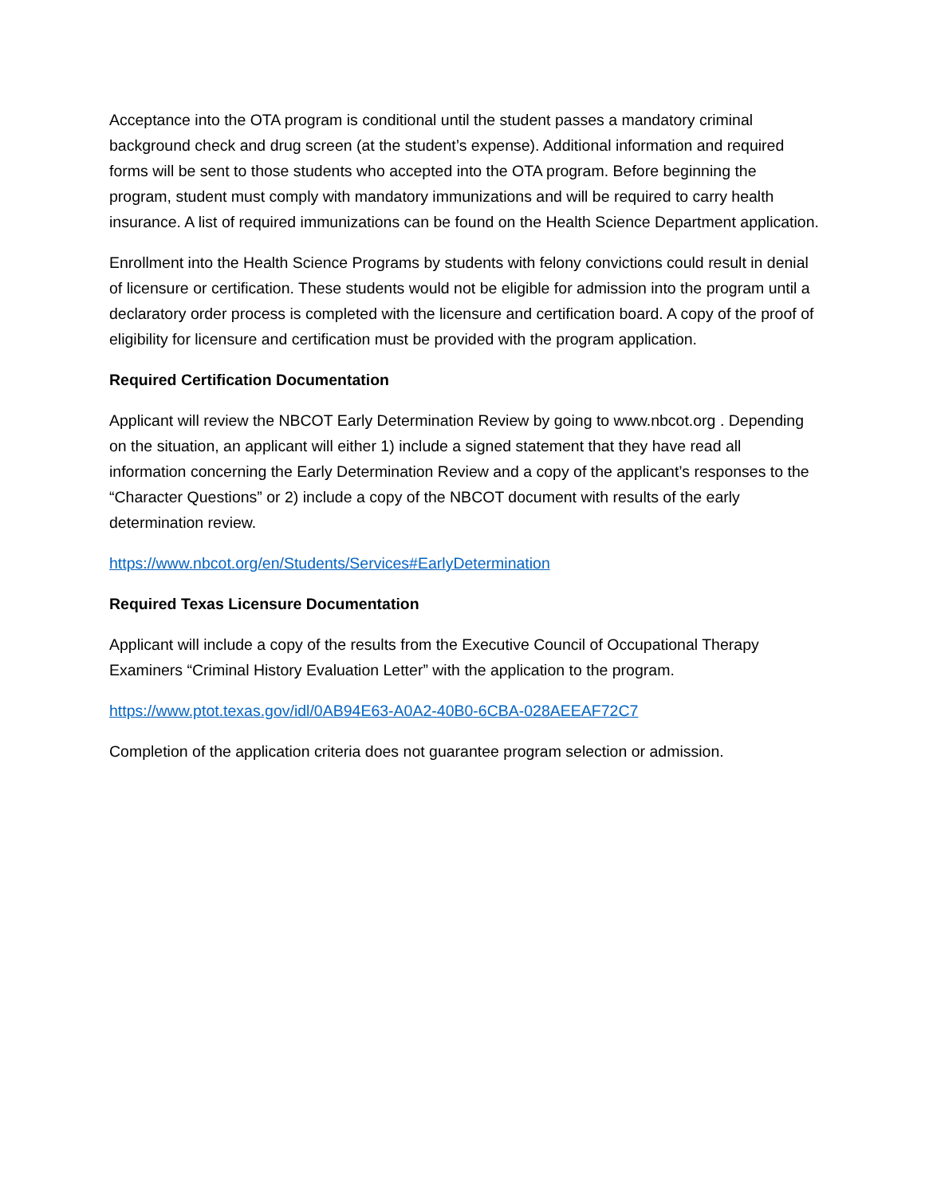Acceptance into the OTA program is conditional until the student passes a mandatory criminal background check and drug screen (at the student’s expense). Additional information and required forms will be sent to those students who accepted into the OTA program. Before beginning the program, student must comply with mandatory immunizations and will be required to carry health insurance. A list of required immunizations can be found on the Health Science Department application.
Enrollment into the Health Science Programs by students with felony convictions could result in denial of licensure or certification. These students would not be eligible for admission into the program until a declaratory order process is completed with the licensure and certification board. A copy of the proof of eligibility for licensure and certification must be provided with the program application.
Required Certification Documentation
Applicant will review the NBCOT Early Determination Review by going to www.nbcot.org . Depending on the situation, an applicant will either 1) include a signed statement that they have read all information concerning the Early Determination Review and a copy of the applicant’s responses to the “Character Questions” or 2) include a copy of the NBCOT document with results of the early determination review.
https://www.nbcot.org/en/Students/Services#EarlyDetermination
Required Texas Licensure Documentation
Applicant will include a copy of the results from the Executive Council of Occupational Therapy Examiners “Criminal History Evaluation Letter” with the application to the program.
https://www.ptot.texas.gov/idl/0AB94E63-A0A2-40B0-6CBA-028AEEAF72C7
Completion of the application criteria does not guarantee program selection or admission.